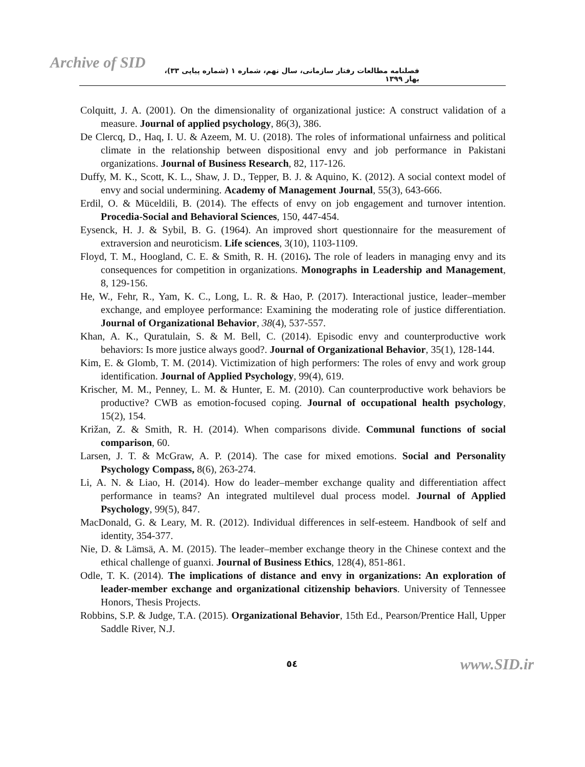Archive of SID
فصلنامه مطالعات رفتار سازمانی، سال نهم، شماره ۱ (شماره پیاپی ۳۳)، بهار ۱۳۹۹
Colquitt, J. A. (2001). On the dimensionality of organizational justice: A construct validation of a measure. Journal of applied psychology, 86(3), 386.
De Clercq, D., Haq, I. U. & Azeem, M. U. (2018). The roles of informational unfairness and political climate in the relationship between dispositional envy and job performance in Pakistani organizations. Journal of Business Research, 82, 117-126.
Duffy, M. K., Scott, K. L., Shaw, J. D., Tepper, B. J. & Aquino, K. (2012). A social context model of envy and social undermining. Academy of Management Journal, 55(3), 643-666.
Erdil, O. & Müceldili, B. (2014). The effects of envy on job engagement and turnover intention. Procedia-Social and Behavioral Sciences, 150, 447-454.
Eysenck, H. J. & Sybil, B. G. (1964). An improved short questionnaire for the measurement of extraversion and neuroticism. Life sciences, 3(10), 1103-1109.
Floyd, T. M., Hoogland, C. E. & Smith, R. H. (2016). The role of leaders in managing envy and its consequences for competition in organizations. Monographs in Leadership and Management, 8, 129-156.
He, W., Fehr, R., Yam, K. C., Long, L. R. & Hao, P. (2017). Interactional justice, leader–member exchange, and employee performance: Examining the moderating role of justice differentiation. Journal of Organizational Behavior, 38(4), 537-557.
Khan, A. K., Quratulain, S. & M. Bell, C. (2014). Episodic envy and counterproductive work behaviors: Is more justice always good?. Journal of Organizational Behavior, 35(1), 128-144.
Kim, E. & Glomb, T. M. (2014). Victimization of high performers: The roles of envy and work group identification. Journal of Applied Psychology, 99(4), 619.
Krischer, M. M., Penney, L. M. & Hunter, E. M. (2010). Can counterproductive work behaviors be productive? CWB as emotion-focused coping. Journal of occupational health psychology, 15(2), 154.
Križan, Z. & Smith, R. H. (2014). When comparisons divide. Communal functions of social comparison, 60.
Larsen, J. T. & McGraw, A. P. (2014). The case for mixed emotions. Social and Personality Psychology Compass, 8(6), 263-274.
Li, A. N. & Liao, H. (2014). How do leader–member exchange quality and differentiation affect performance in teams? An integrated multilevel dual process model. Journal of Applied Psychology, 99(5), 847.
MacDonald, G. & Leary, M. R. (2012). Individual differences in self-esteem. Handbook of self and identity, 354-377.
Nie, D. & Lämsä, A. M. (2015). The leader–member exchange theory in the Chinese context and the ethical challenge of guanxi. Journal of Business Ethics, 128(4), 851-861.
Odle, T. K. (2014). The implications of distance and envy in organizations: An exploration of leader-member exchange and organizational citizenship behaviors. University of Tennessee Honors, Thesis Projects.
Robbins, S.P. & Judge, T.A. (2015). Organizational Behavior, 15th Ed., Pearson/Prentice Hall, Upper Saddle River, N.J.
٥٤ www.SID.ir